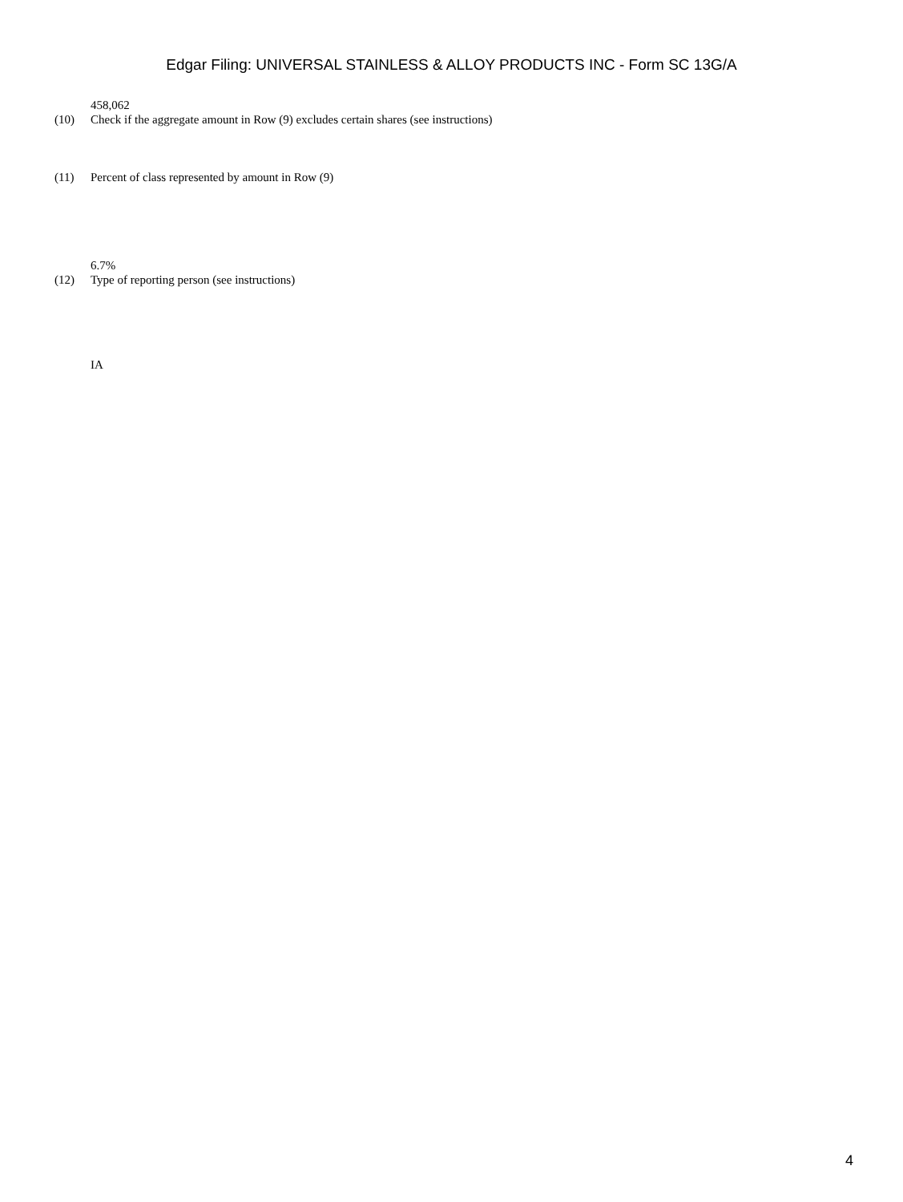Edgar Filing: UNIVERSAL STAINLESS & ALLOY PRODUCTS INC - Form SC 13G/A
458,062
(10) Check if the aggregate amount in Row (9) excludes certain shares (see instructions)
(11) Percent of class represented by amount in Row (9)
6.7%
(12) Type of reporting person (see instructions)
IA
4